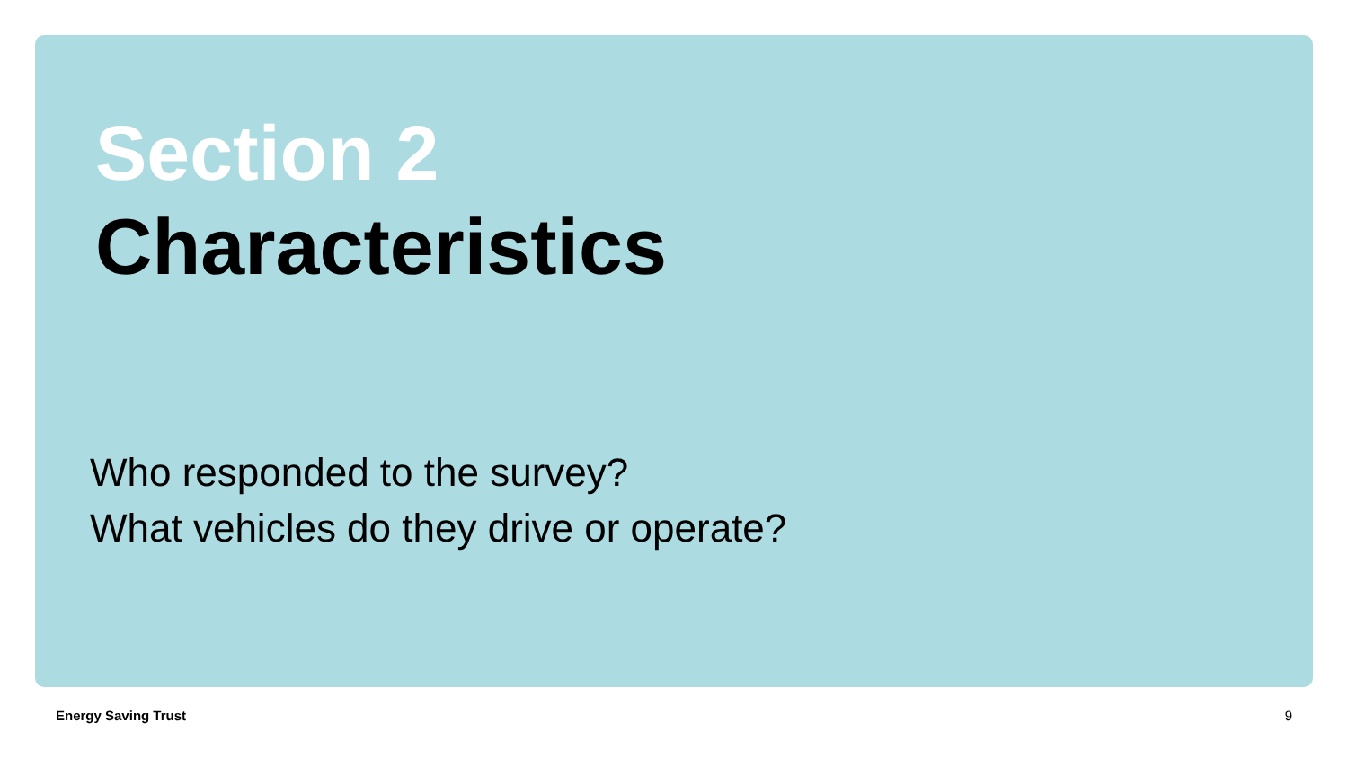Section 2
Characteristics
Who responded to the survey?
What vehicles do they drive or operate?
Energy Saving Trust 9